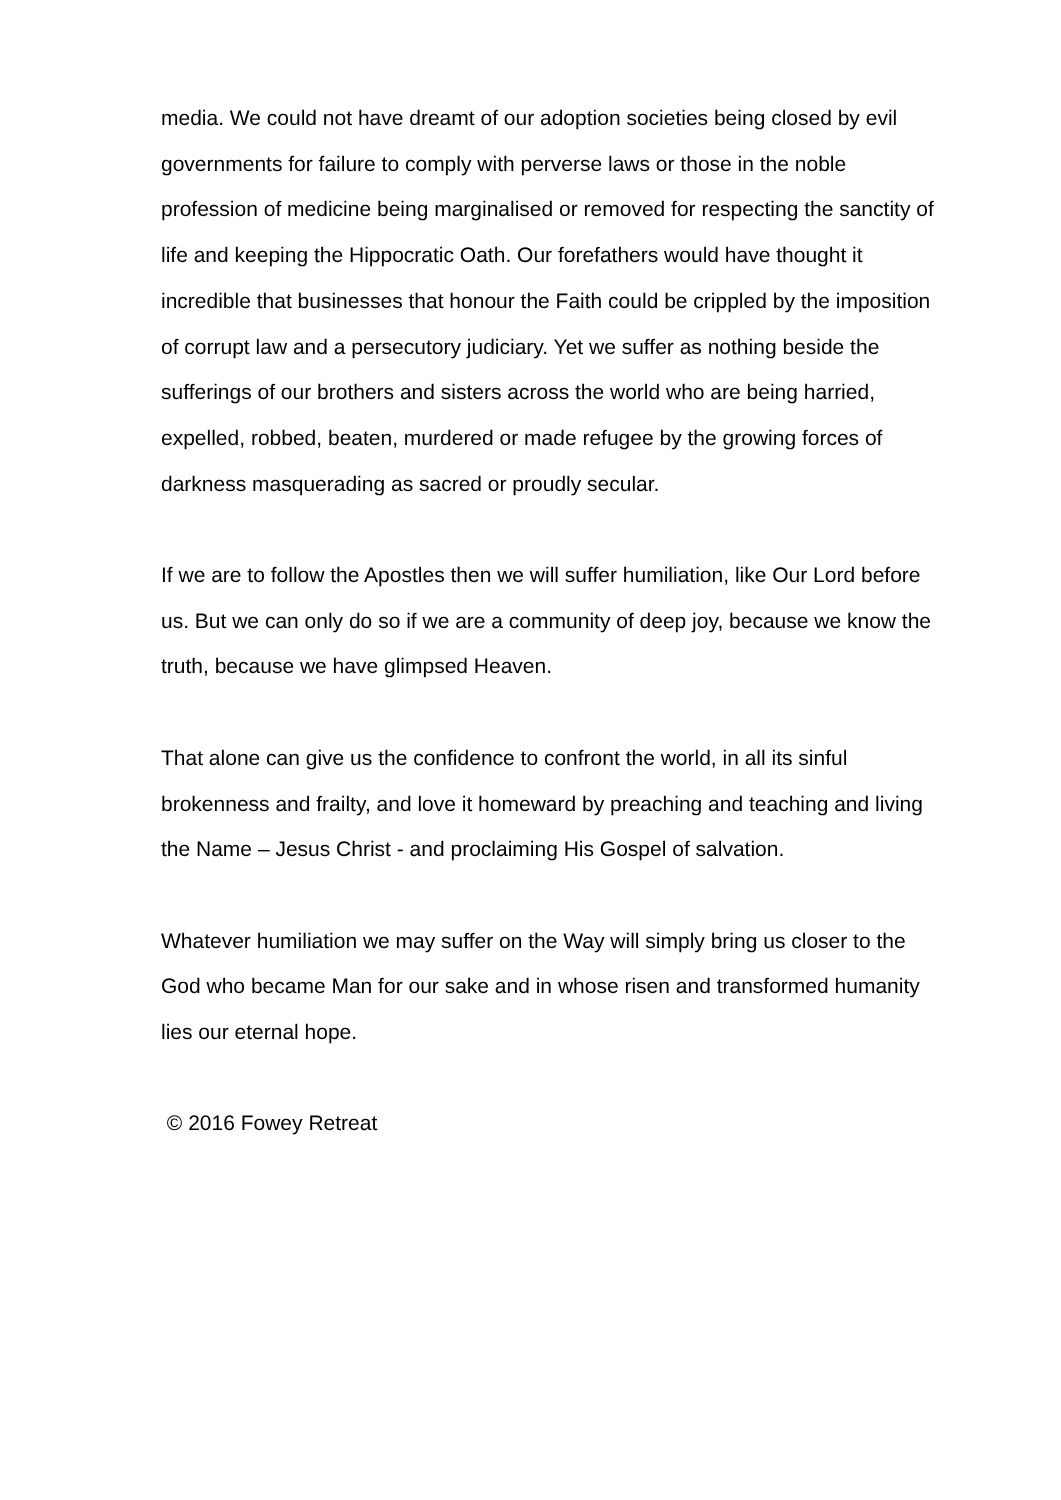media. We could not have dreamt of our adoption societies being closed by evil governments for failure to comply with perverse laws or those in the noble profession of medicine being marginalised or removed for respecting the sanctity of life and keeping the Hippocratic Oath. Our forefathers would have thought it incredible that businesses that honour the Faith could be crippled by the imposition of corrupt law and a persecutory judiciary. Yet we suffer as nothing beside the sufferings of our brothers and sisters across the world who are being harried, expelled, robbed, beaten, murdered or made refugee by the growing forces of darkness masquerading as sacred or proudly secular.
If we are to follow the Apostles then we will suffer humiliation, like Our Lord before us. But we can only do so if we are a community of deep joy, because we know the truth, because we have glimpsed Heaven.
That alone can give us the confidence to confront the world, in all its sinful brokenness and frailty, and love it homeward by preaching and teaching and living the Name – Jesus Christ - and proclaiming His Gospel of salvation.
Whatever humiliation we may suffer on the Way will simply bring us closer to the God who became Man for our sake and in whose risen and transformed humanity lies our eternal hope.
© 2016 Fowey Retreat